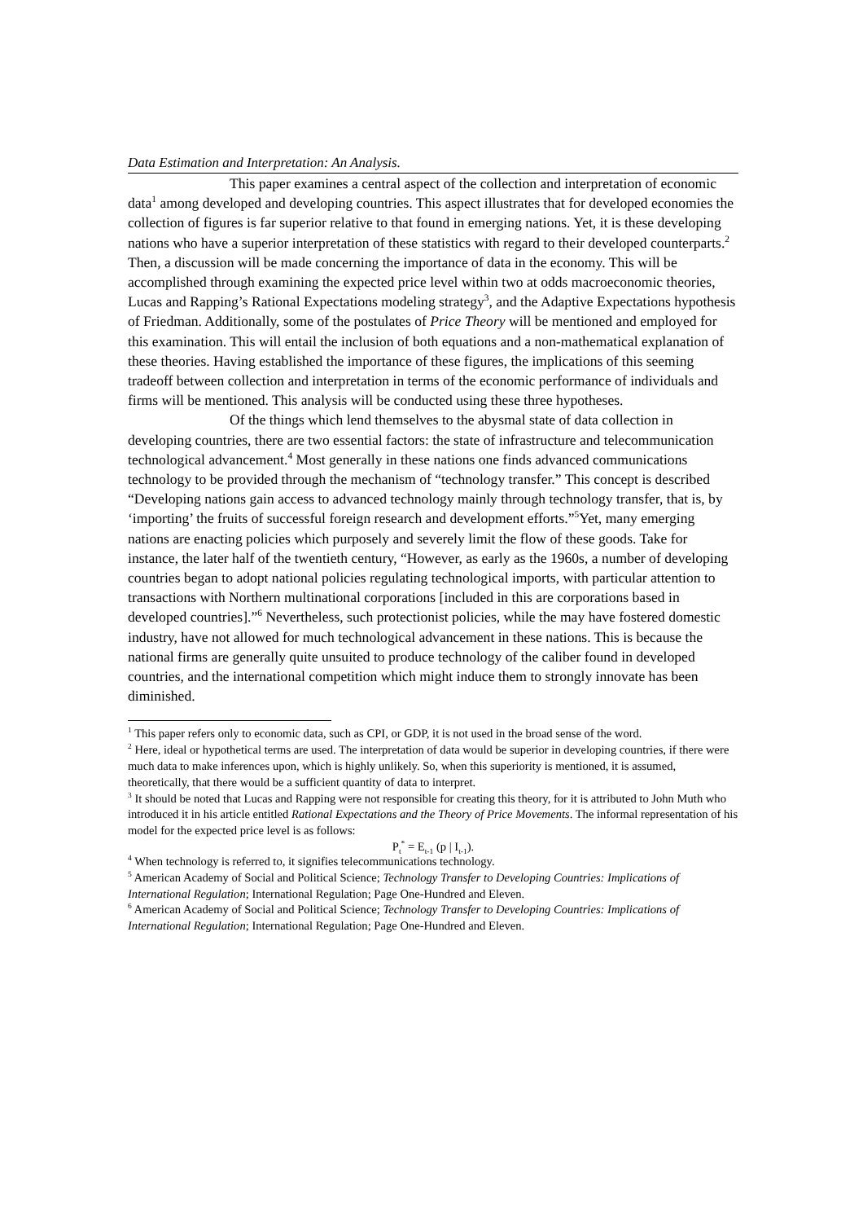Data Estimation and Interpretation: An Analysis.
This paper examines a central aspect of the collection and interpretation of economic data<sup>1</sup> among developed and developing countries. This aspect illustrates that for developed economies the collection of figures is far superior relative to that found in emerging nations. Yet, it is these developing nations who have a superior interpretation of these statistics with regard to their developed counterparts.<sup>2</sup> Then, a discussion will be made concerning the importance of data in the economy. This will be accomplished through examining the expected price level within two at odds macroeconomic theories, Lucas and Rapping’s Rational Expectations modeling strategy<sup>3</sup>, and the Adaptive Expectations hypothesis of Friedman. Additionally, some of the postulates of Price Theory will be mentioned and employed for this examination. This will entail the inclusion of both equations and a non-mathematical explanation of these theories. Having established the importance of these figures, the implications of this seeming tradeoff between collection and interpretation in terms of the economic performance of individuals and firms will be mentioned. This analysis will be conducted using these three hypotheses.
Of the things which lend themselves to the abysmal state of data collection in developing countries, there are two essential factors: the state of infrastructure and telecommunication technological advancement.<sup>4</sup> Most generally in these nations one finds advanced communications technology to be provided through the mechanism of “technology transfer.” This concept is described “Developing nations gain access to advanced technology mainly through technology transfer, that is, by ‘importing’ the fruits of successful foreign research and development efforts.”<sup>5</sup>Yet, many emerging nations are enacting policies which purposely and severely limit the flow of these goods. Take for instance, the later half of the twentieth century, “However, as early as the 1960s, a number of developing countries began to adopt national policies regulating technological imports, with particular attention to transactions with Northern multinational corporations [included in this are corporations based in developed countries].”<sup>6</sup> Nevertheless, such protectionist policies, while the may have fostered domestic industry, have not allowed for much technological advancement in these nations. This is because the national firms are generally quite unsuited to produce technology of the caliber found in developed countries, and the international competition which might induce them to strongly innovate has been diminished.
<sup>1</sup> This paper refers only to economic data, such as CPI, or GDP, it is not used in the broad sense of the word.
<sup>2</sup> Here, ideal or hypothetical terms are used. The interpretation of data would be superior in developing countries, if there were much data to make inferences upon, which is highly unlikely. So, when this superiority is mentioned, it is assumed, theoretically, that there would be a sufficient quantity of data to interpret.
<sup>3</sup> It should be noted that Lucas and Rapping were not responsible for creating this theory, for it is attributed to John Muth who introduced it in his article entitled Rational Expectations and the Theory of Price Movements. The informal representation of his model for the expected price level is as follows:
P<sub>t</sub><sup>*</sup> = E<sub>t-1</sub> (p | I<sub>t-1</sub>).
<sup>4</sup> When technology is referred to, it signifies telecommunications technology.
<sup>5</sup> American Academy of Social and Political Science; Technology Transfer to Developing Countries: Implications of International Regulation; International Regulation; Page One-Hundred and Eleven.
<sup>6</sup> American Academy of Social and Political Science; Technology Transfer to Developing Countries: Implications of International Regulation; International Regulation; Page One-Hundred and Eleven.